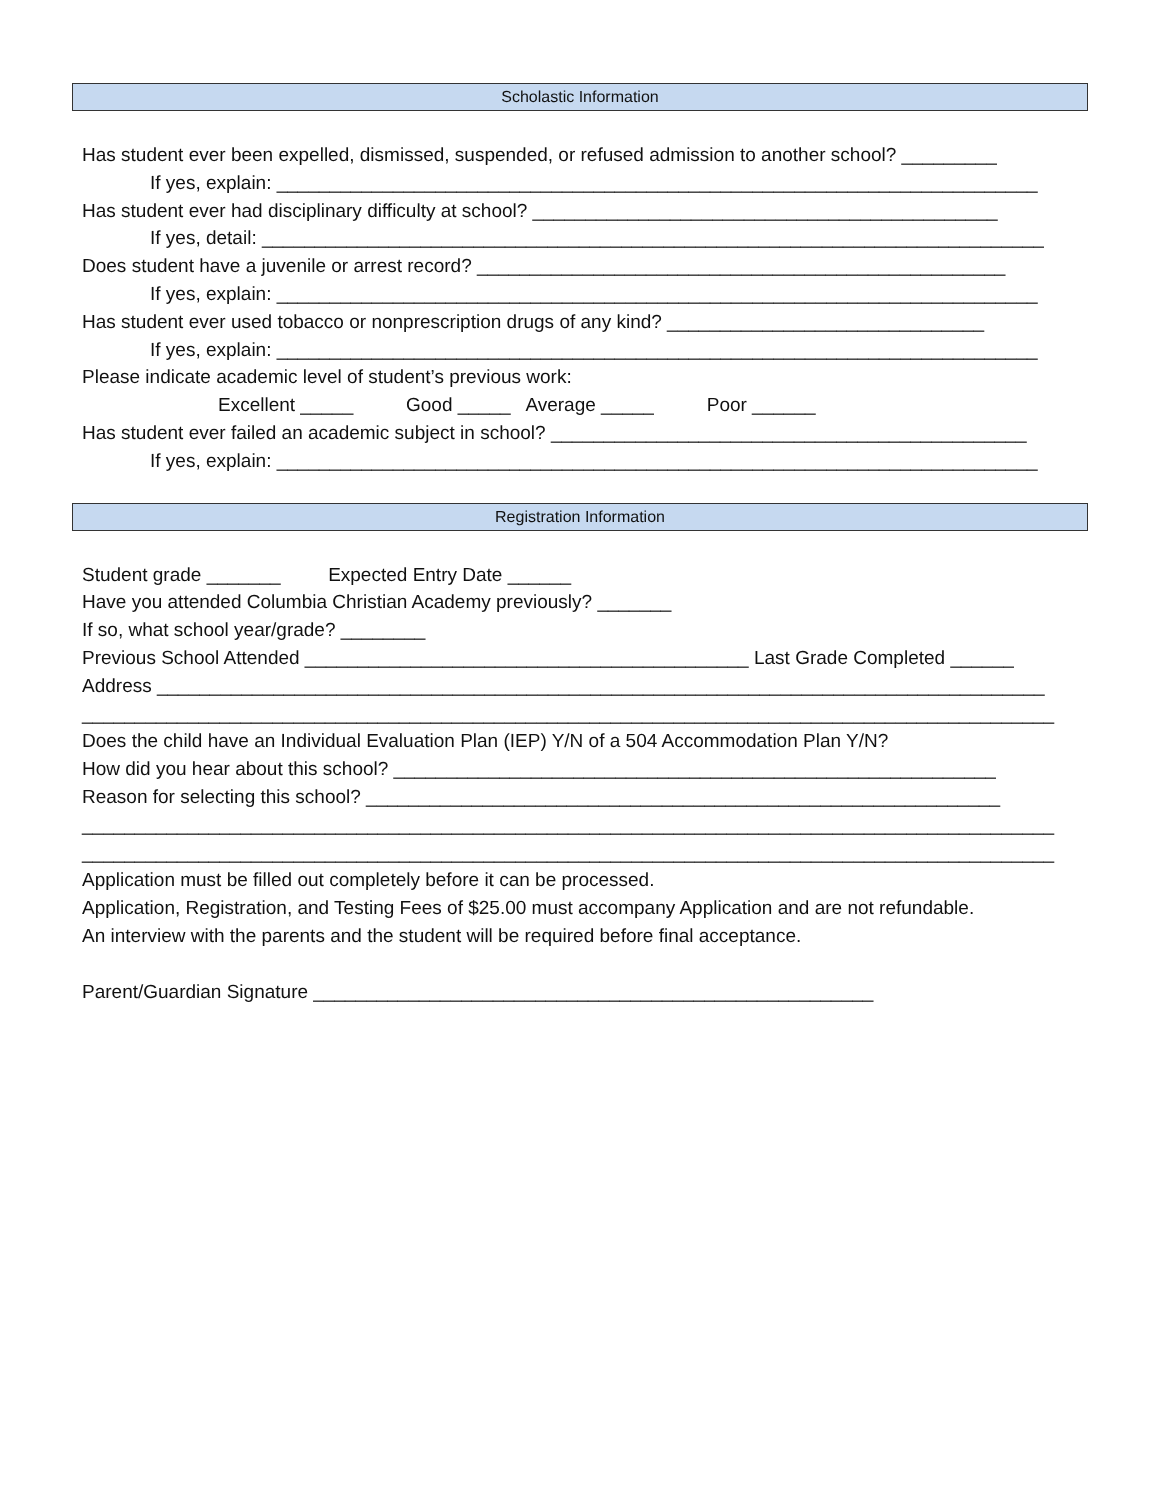Scholastic Information
Has student ever been expelled, dismissed, suspended, or refused admission to another school? _________
If yes, explain: ________________________________________________________________________
Has student ever had disciplinary difficulty at school? ____________________________________________
If yes, detail: __________________________________________________________________________
Does student have a juvenile or arrest record? __________________________________________________
If yes, explain: ________________________________________________________________________
Has student ever used tobacco or nonprescription drugs of any kind? ______________________________
If yes, explain: ________________________________________________________________________
Please indicate academic level of student’s previous work:
Excellent _____ Good _____ Average _____ Poor ______
Has student ever failed an academic subject in school? _____________________________________________
If yes, explain: ________________________________________________________________________
Registration Information
Student grade _______ Expected Entry Date ______
Have you attended Columbia Christian Academy previously? _______
If so, what school year/grade? ________
Previous School Attended __________________________________________ Last Grade Completed ______
Address ____________________________________________________________________________________
____________________________________________________________________________________________
Does the child have an Individual Evaluation Plan (IEP) Y/N of a 504 Accommodation Plan Y/N?
How did you hear about this school? _________________________________________________________
Reason for selecting this school? ____________________________________________________________
____________________________________________________________________________________________
____________________________________________________________________________________________
Application must be filled out completely before it can be processed.
Application, Registration, and Testing Fees of $25.00 must accompany Application and are not refundable.
An interview with the parents and the student will be required before final acceptance.
Parent/Guardian Signature _____________________________________________________